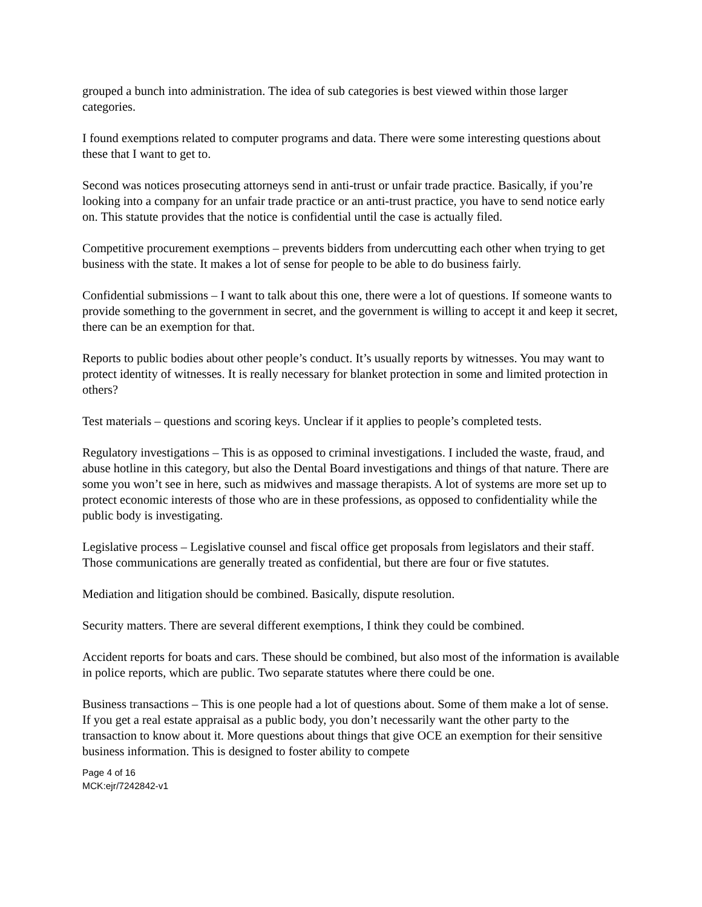grouped a bunch into administration. The idea of sub categories is best viewed within those larger categories.
I found exemptions related to computer programs and data. There were some interesting questions about these that I want to get to.
Second was notices prosecuting attorneys send in anti-trust or unfair trade practice. Basically, if you’re looking into a company for an unfair trade practice or an anti-trust practice, you have to send notice early on. This statute provides that the notice is confidential until the case is actually filed.
Competitive procurement exemptions – prevents bidders from undercutting each other when trying to get business with the state. It makes a lot of sense for people to be able to do business fairly.
Confidential submissions – I want to talk about this one, there were a lot of questions. If someone wants to provide something to the government in secret, and the government is willing to accept it and keep it secret, there can be an exemption for that.
Reports to public bodies about other people’s conduct. It’s usually reports by witnesses. You may want to protect identity of witnesses. It is really necessary for blanket protection in some and limited protection in others?
Test materials – questions and scoring keys. Unclear if it applies to people’s completed tests.
Regulatory investigations – This is as opposed to criminal investigations. I included the waste, fraud, and abuse hotline in this category, but also the Dental Board investigations and things of that nature. There are some you won’t see in here, such as midwives and massage therapists. A lot of systems are more set up to protect economic interests of those who are in these professions, as opposed to confidentiality while the public body is investigating.
Legislative process – Legislative counsel and fiscal office get proposals from legislators and their staff. Those communications are generally treated as confidential, but there are four or five statutes.
Mediation and litigation should be combined. Basically, dispute resolution.
Security matters. There are several different exemptions, I think they could be combined.
Accident reports for boats and cars. These should be combined, but also most of the information is available in police reports, which are public. Two separate statutes where there could be one.
Business transactions – This is one people had a lot of questions about. Some of them make a lot of sense. If you get a real estate appraisal as a public body, you don’t necessarily want the other party to the transaction to know about it. More questions about things that give OCE an exemption for their sensitive business information. This is designed to foster ability to compete
Page 4 of 16
MCK:ejr/7242842-v1